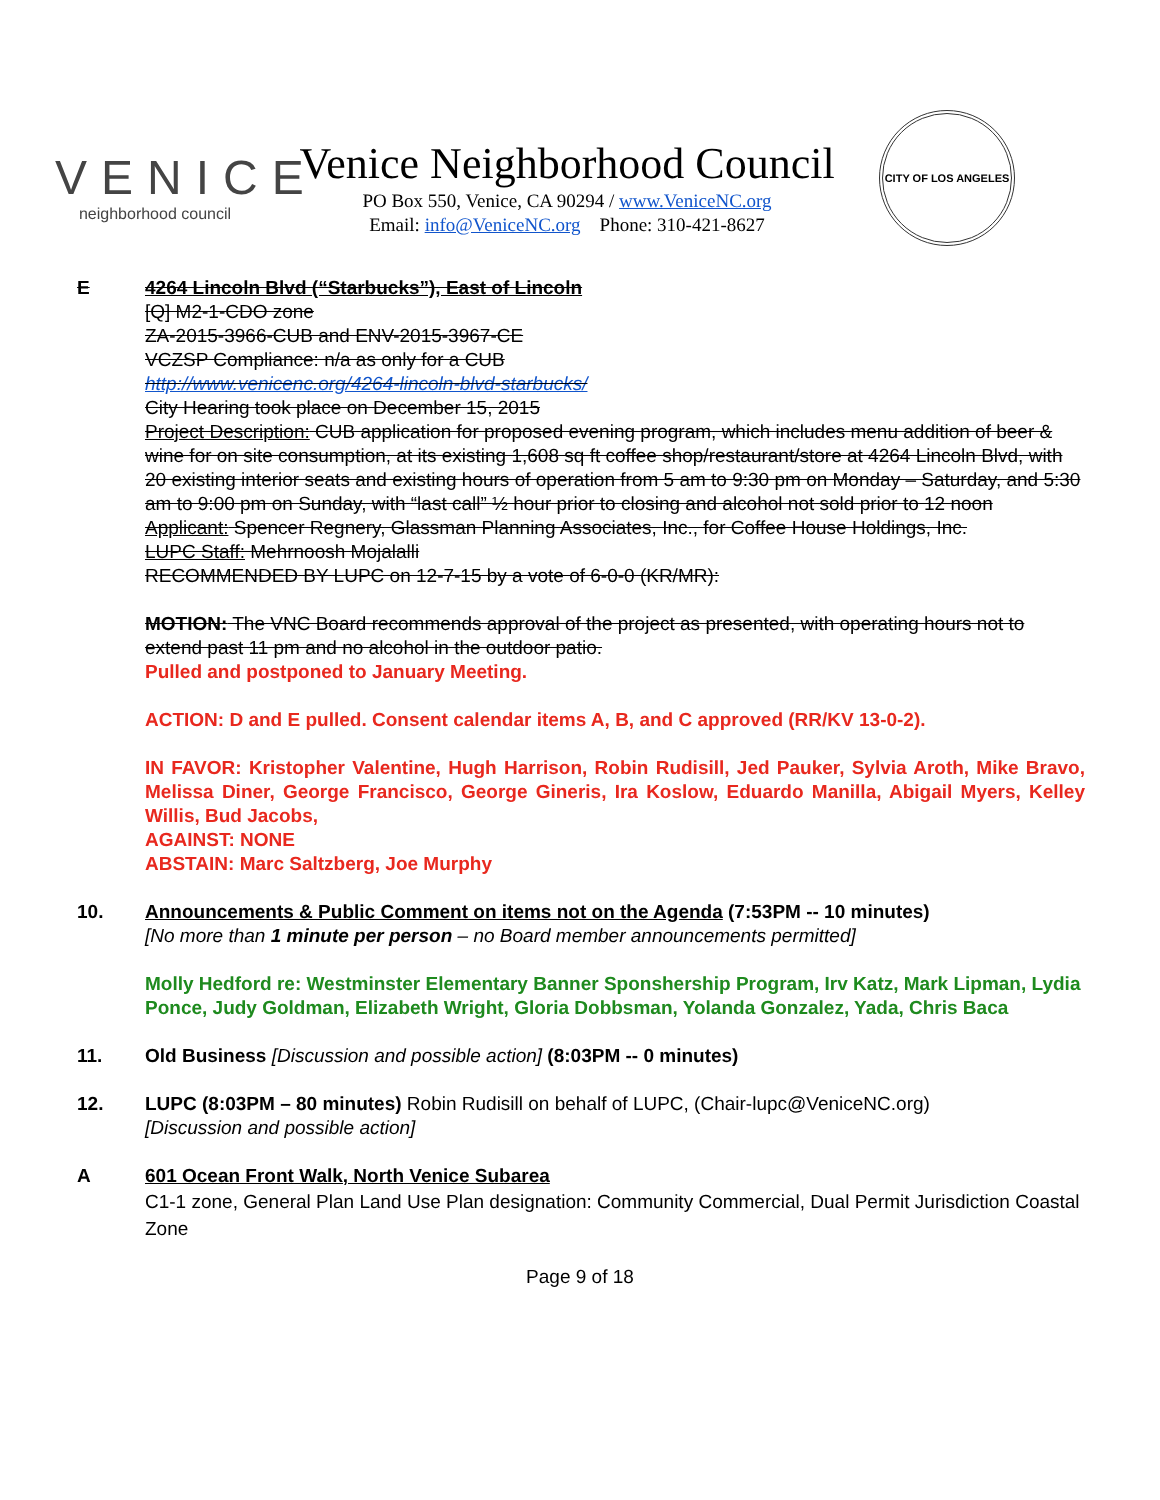VENICE
neighborhood council
Venice Neighborhood Council
PO Box 550, Venice, CA 90294 / www.VeniceNC.org
Email: info@VeniceNC.org Phone: 310-421-8627
CITY OF LOS ANGELES
E 4264 Lincoln Blvd (“Starbucks”), East of Lincoln
[Q] M2-1-CDO zone
ZA-2015-3966-CUB and ENV-2015-3967-CE
VCZSP Compliance: n/a as only for a CUB
http://www.venicenc.org/4264-lincoln-blvd-starbucks/
City Hearing took place on December 15, 2015
Project Description: CUB application for proposed evening program, which includes menu addition of beer & wine for on site consumption, at its existing 1,608 sq ft coffee shop/restaurant/store at 4264 Lincoln Blvd, with 20 existing interior seats and existing hours of operation from 5 am to 9:30 pm on Monday – Saturday, and 5:30 am to 9:00 pm on Sunday, with “last call” ½ hour prior to closing and alcohol not sold prior to 12 noon
Applicant: Spencer Regnery, Glassman Planning Associates, Inc., for Coffee House Holdings, Inc.
LUPC Staff: Mehrnoosh Mojalalli
RECOMMENDED BY LUPC on 12-7-15 by a vote of 6-0-0 (KR/MR):
MOTION: The VNC Board recommends approval of the project as presented, with operating hours not to extend past 11 pm and no alcohol in the outdoor patio.
Pulled and postponed to January Meeting.
ACTION: D and E pulled. Consent calendar items A, B, and C approved (RR/KV 13-0-2).
IN FAVOR: Kristopher Valentine, Hugh Harrison, Robin Rudisill, Jed Pauker, Sylvia Aroth, Mike Bravo, Melissa Diner, George Francisco, George Gineris, Ira Koslow, Eduardo Manilla, Abigail Myers, Kelley Willis, Bud Jacobs,
AGAINST: NONE
ABSTAIN: Marc Saltzberg, Joe Murphy
10. Announcements & Public Comment on items not on the Agenda (7:53PM -- 10 minutes)
[No more than 1 minute per person – no Board member announcements permitted]
Molly Hedford re: Westminster Elementary Banner Sponshership Program, Irv Katz, Mark Lipman, Lydia Ponce, Judy Goldman, Elizabeth Wright, Gloria Dobbsman, Yolanda Gonzalez, Yada, Chris Baca
11. Old Business [Discussion and possible action] (8:03PM -- 0 minutes)
12. LUPC (8:03PM – 80 minutes) Robin Rudisill on behalf of LUPC, (Chair-lupc@VeniceNC.org)
[Discussion and possible action]
A 601 Ocean Front Walk, North Venice Subarea
C1-1 zone, General Plan Land Use Plan designation: Community Commercial, Dual Permit Jurisdiction Coastal Zone
Page 9 of 18